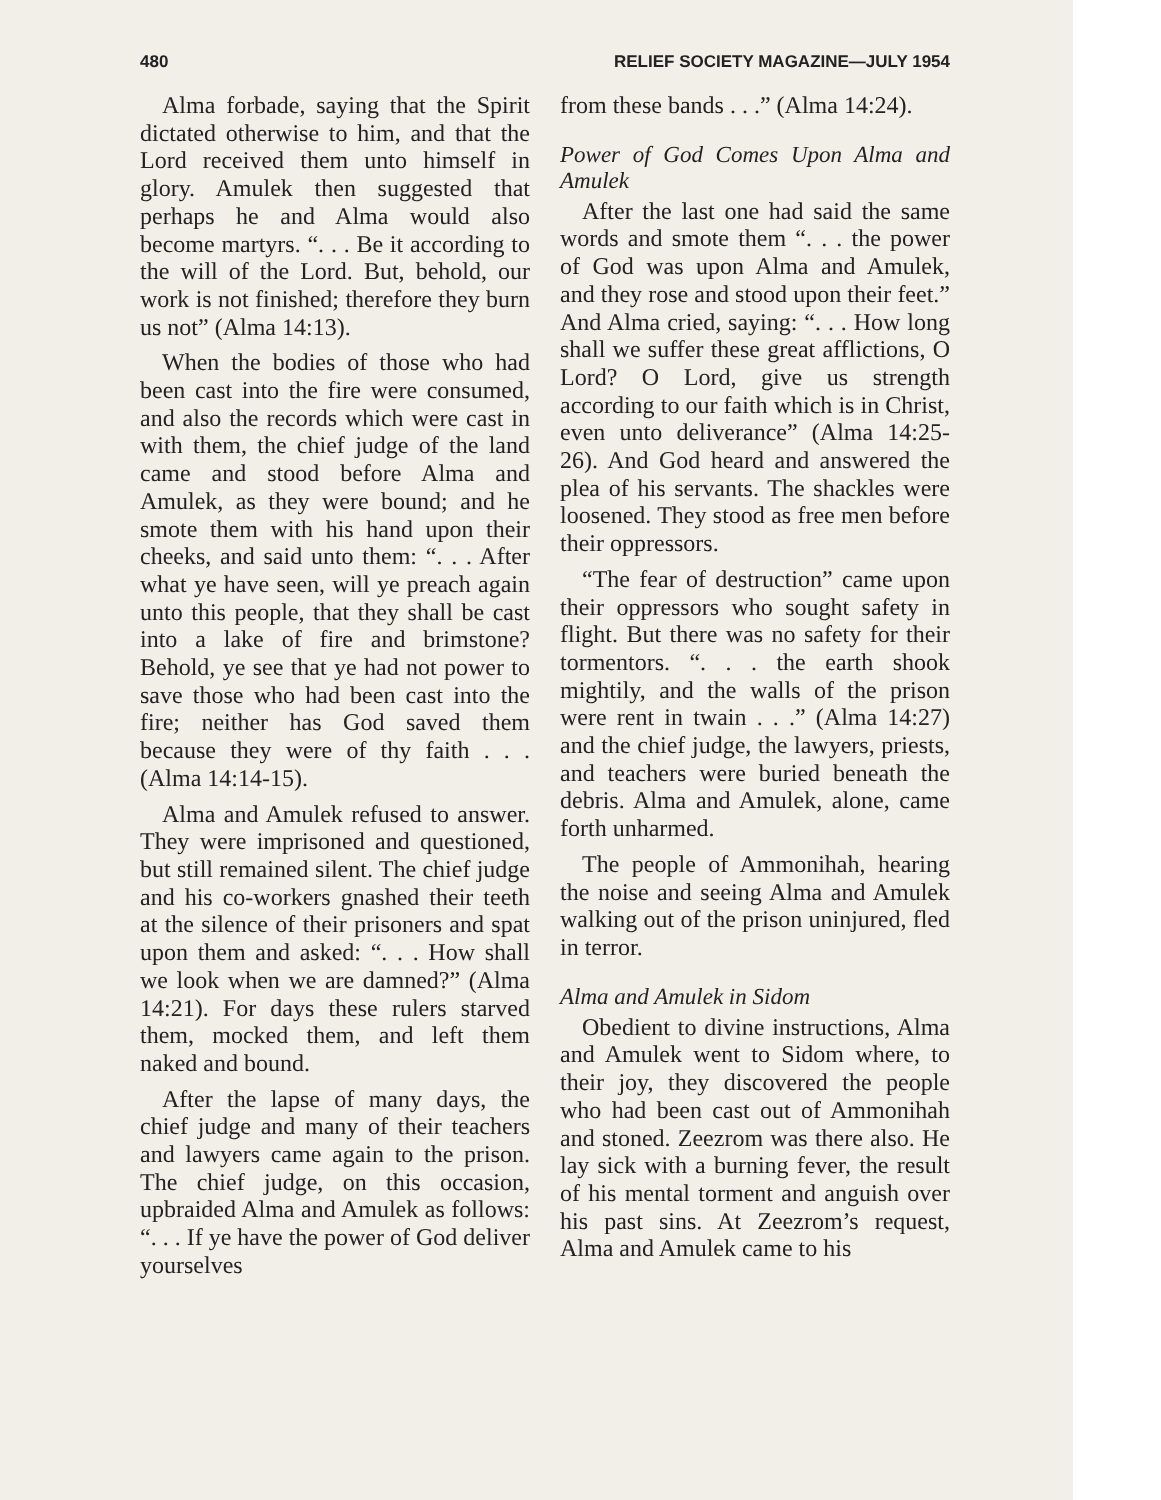480 RELIEF SOCIETY MAGAZINE—JULY 1954
Alma forbade, saying that the Spirit dictated otherwise to him, and that the Lord received them unto himself in glory. Amulek then suggested that perhaps he and Alma would also become martyrs. “. . . Be it according to the will of the Lord. But, behold, our work is not finished; therefore they burn us not” (Alma 14:13).
When the bodies of those who had been cast into the fire were consumed, and also the records which were cast in with them, the chief judge of the land came and stood before Alma and Amulek, as they were bound; and he smote them with his hand upon their cheeks, and said unto them: “. . . After what ye have seen, will ye preach again unto this people, that they shall be cast into a lake of fire and brimstone? Behold, ye see that ye had not power to save those who had been cast into the fire; neither has God saved them because they were of thy faith . . . (Alma 14:14-15).
Alma and Amulek refused to answer. They were imprisoned and questioned, but still remained silent. The chief judge and his co-workers gnashed their teeth at the silence of their prisoners and spat upon them and asked: “. . . How shall we look when we are damned?” (Alma 14:21). For days these rulers starved them, mocked them, and left them naked and bound.
After the lapse of many days, the chief judge and many of their teachers and lawyers came again to the prison. The chief judge, on this occasion, upbraided Alma and Amulek as follows: “. . . If ye have the power of God deliver yourselves
from these bands . . .” (Alma 14:24).
Power of God Comes Upon Alma and Amulek
After the last one had said the same words and smote them “. . . the power of God was upon Alma and Amulek, and they rose and stood upon their feet.” And Alma cried, saying: “. . . How long shall we suffer these great afflictions, O Lord? O Lord, give us strength according to our faith which is in Christ, even unto deliverance” (Alma 14:25-26). And God heard and answered the plea of his servants. The shackles were loosened. They stood as free men before their oppressors.
“The fear of destruction” came upon their oppressors who sought safety in flight. But there was no safety for their tormentors. “. . . the earth shook mightily, and the walls of the prison were rent in twain . . .” (Alma 14:27) and the chief judge, the lawyers, priests, and teachers were buried beneath the debris. Alma and Amulek, alone, came forth unharmed.
The people of Ammonihah, hearing the noise and seeing Alma and Amulek walking out of the prison uninjured, fled in terror.
Alma and Amulek in Sidom
Obedient to divine instructions, Alma and Amulek went to Sidom where, to their joy, they discovered the people who had been cast out of Ammonihah and stoned. Zeezrom was there also. He lay sick with a burning fever, the result of his mental torment and anguish over his past sins. At Zeezrom’s request, Alma and Amulek came to his